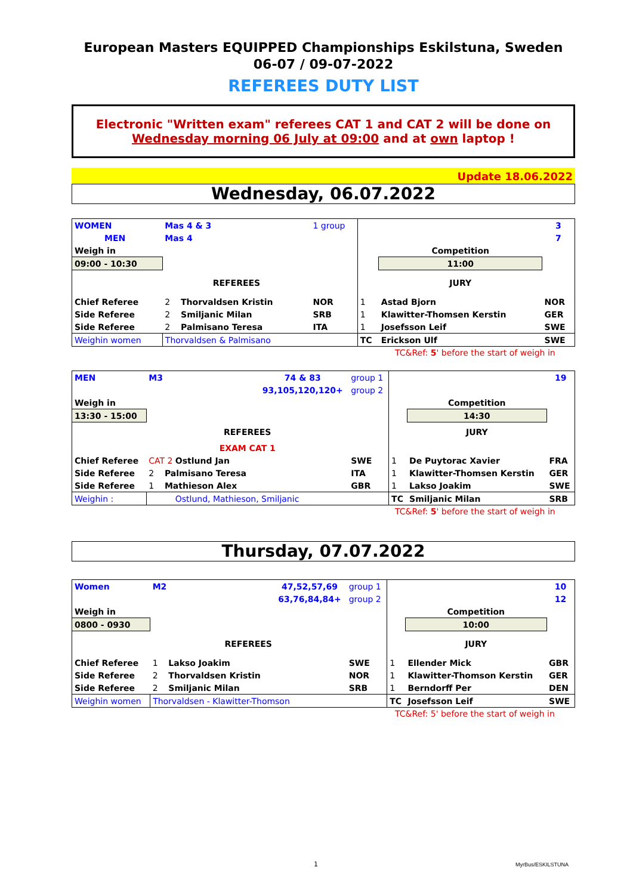European Masters EQUIPPED Championships Eskilstuna, Sweden
06-07 / 09-07-2022
REFEREES DUTY LIST
Electronic "Written exam" referees CAT 1 and CAT 2 will be done on
Wednesday morning 06 July at 09:00 and at own laptop !
Update 18.06.2022
Wednesday, 06.07.2022
| WOMEN | Mas 4 & 3 | | 1 group | | | 3 |
| MEN | Mas 4 | | | | | 7 |
| Weigh in | | | | | Competition | |
| 09:00 - 10:30 | | | | | 11:00 | |
| | REFEREES | | | | JURY | |
| Chief Referee | 2 Thorvaldsen Kristin | | NOR | 1 | Astad Bjorn | NOR |
| Side Referee | 2 Smiljanic Milan | | SRB | 1 | Klawitter-Thomsen Kerstin | GER |
| Side Referee | 2 Palmisano Teresa | | ITA | 1 | Josefsson Leif | SWE |
| Weighin women | Thorvaldsen & Palmisano | | | TC | Erickson Ulf | SWE |
TC&Ref: 5' before the start of weigh in
| MEN | M3 | 74 & 83 | group 1 | | | 19 |
| | | 93,105,120,120+ | group 2 | | | |
| Weigh in | | | | | Competition | |
| 13:30 - 15:00 | | | | | 14:30 | |
| | REFEREES | | | | JURY | |
| | EXAM CAT 1 | | | | | |
| Chief Referee | CAT 2 Ostlund Jan | | SWE | 1 | De Puytorac Xavier | FRA |
| Side Referee | 2 Palmisano Teresa | | ITA | 1 | Klawitter-Thomsen Kerstin | GER |
| Side Referee | 1 Mathieson Alex | | GBR | 1 | Lakso Joakim | SWE |
| Weighin : | Ostlund, Mathieson, Smiljanic | | | TC | Smiljanic Milan | SRB |
TC&Ref: 5' before the start of weigh in
Thursday, 07.07.2022
| Women | M2 | 47,52,57,69 | group 1 | | | 10 |
| | | 63,76,84,84+ | group 2 | | | 12 |
| Weigh in | | | | | Competition | |
| 0800 - 0930 | | | | | 10:00 | |
| | REFEREES | | | | JURY | |
| Chief Referee | 1 Lakso Joakim | | SWE | 1 | Ellender Mick | GBR |
| Side Referee | 2 Thorvaldsen Kristin | | NOR | 1 | Klawitter-Thomson Kerstin | GER |
| Side Referee | 2 Smiljanic Milan | | SRB | 1 | Berndorff Per | DEN |
| Weighin women | Thorvaldsen - Klawitter-Thomson | | | TC | Josefsson Leif | SWE |
TC&Ref: 5' before the start of weigh in
1 MyrBus/ESKILSTUNA